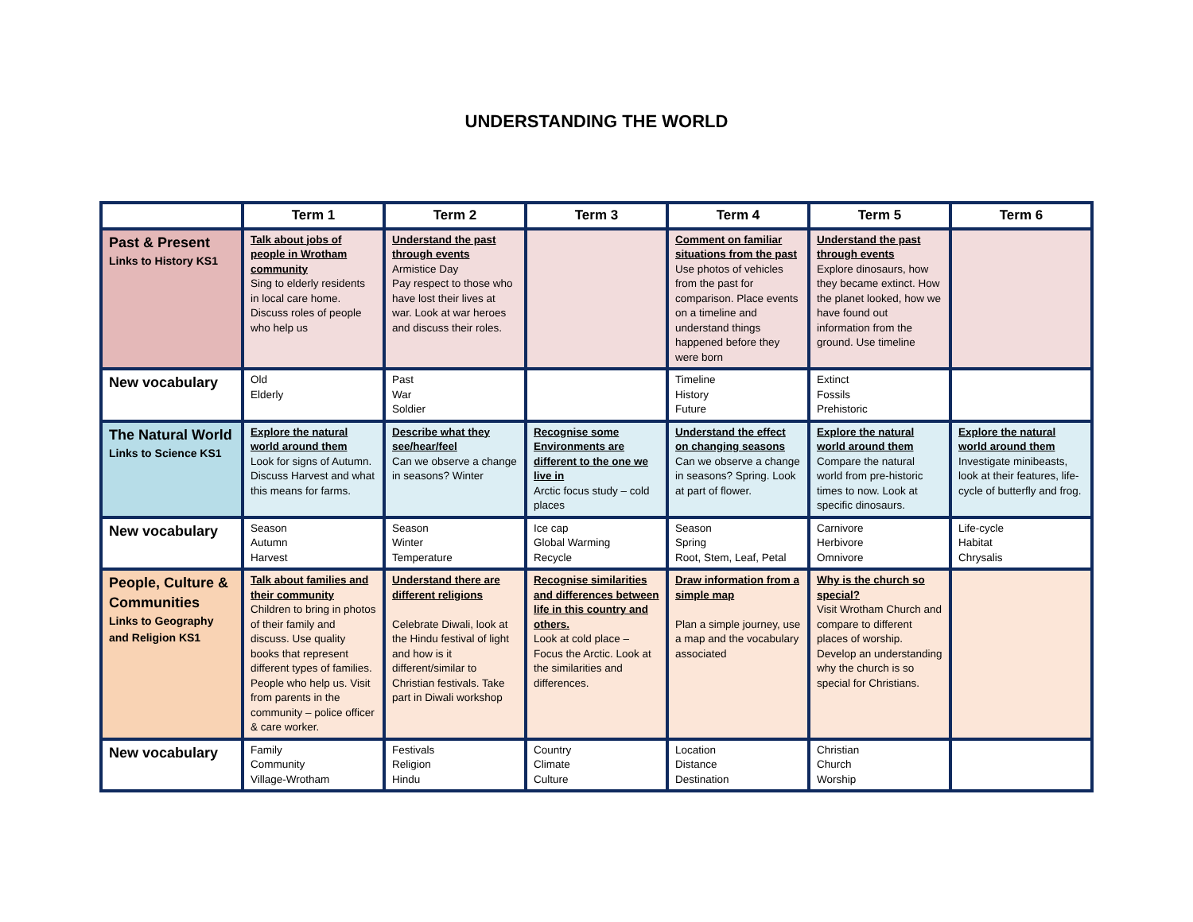UNDERSTANDING THE WORLD
| | Term 1 | Term 2 | Term 3 | Term 4 | Term 5 | Term 6 |
| --- | --- | --- | --- | --- | --- | --- |
| Past & Present Links to History KS1 | Talk about jobs of people in Wrotham community Sing to elderly residents in local care home. Discuss roles of people who help us | Understand the past through events Armistice Day Pay respect to those who have lost their lives at war. Look at war heroes and discuss their roles. | | Comment on familiar situations from the past Use photos of vehicles from the past for comparison. Place events on a timeline and understand things happened before they were born | Understand the past through events Explore dinosaurs, how they became extinct. How the planet looked, how we have found out information from the ground. Use timeline | |
| New vocabulary | Old Elderly | Past War Soldier | | Timeline History Future | Extinct Fossils Prehistoric | |
| The Natural World Links to Science KS1 | Explore the natural world around them Look for signs of Autumn. Discuss Harvest and what this means for farms. | Describe what they see/hear/feel Can we observe a change in seasons? Winter | Recognise some Environments are different to the one we live in Arctic focus study – cold places | Understand the effect on changing seasons Can we observe a change in seasons? Spring. Look at part of flower. | Explore the natural world around them Compare the natural world from pre-historic times to now. Look at specific dinosaurs. | Explore the natural world around them Investigate minibeasts, look at their features, life-cycle of butterfly and frog. |
| New vocabulary | Season Autumn Harvest | Season Winter Temperature | Ice cap Global Warming Recycle | Season Spring Root, Stem, Leaf, Petal | Carnivore Herbivore Omnivore | Life-cycle Habitat Chrysalis |
| People, Culture & Communities Links to Geography and Religion KS1 | Talk about families and their community Children to bring in photos of their family and discuss. Use quality books that represent different types of families. People who help us. Visit from parents in the community – police officer & care worker. | Understand there are different religions Celebrate Diwali, look at the Hindu festival of light and how is it different/similar to Christian festivals. Take part in Diwali workshop | Recognise similarities and differences between life in this country and others. Look at cold place – Focus the Arctic. Look at the similarities and differences. | Draw information from a simple map Plan a simple journey, use a map and the vocabulary associated | Why is the church so special? Visit Wrotham Church and compare to different places of worship. Develop an understanding why the church is so special for Christians. | |
| New vocabulary | Family Community Village-Wrotham | Festivals Religion Hindu | Country Climate Culture | Location Distance Destination | Christian Church Worship | |